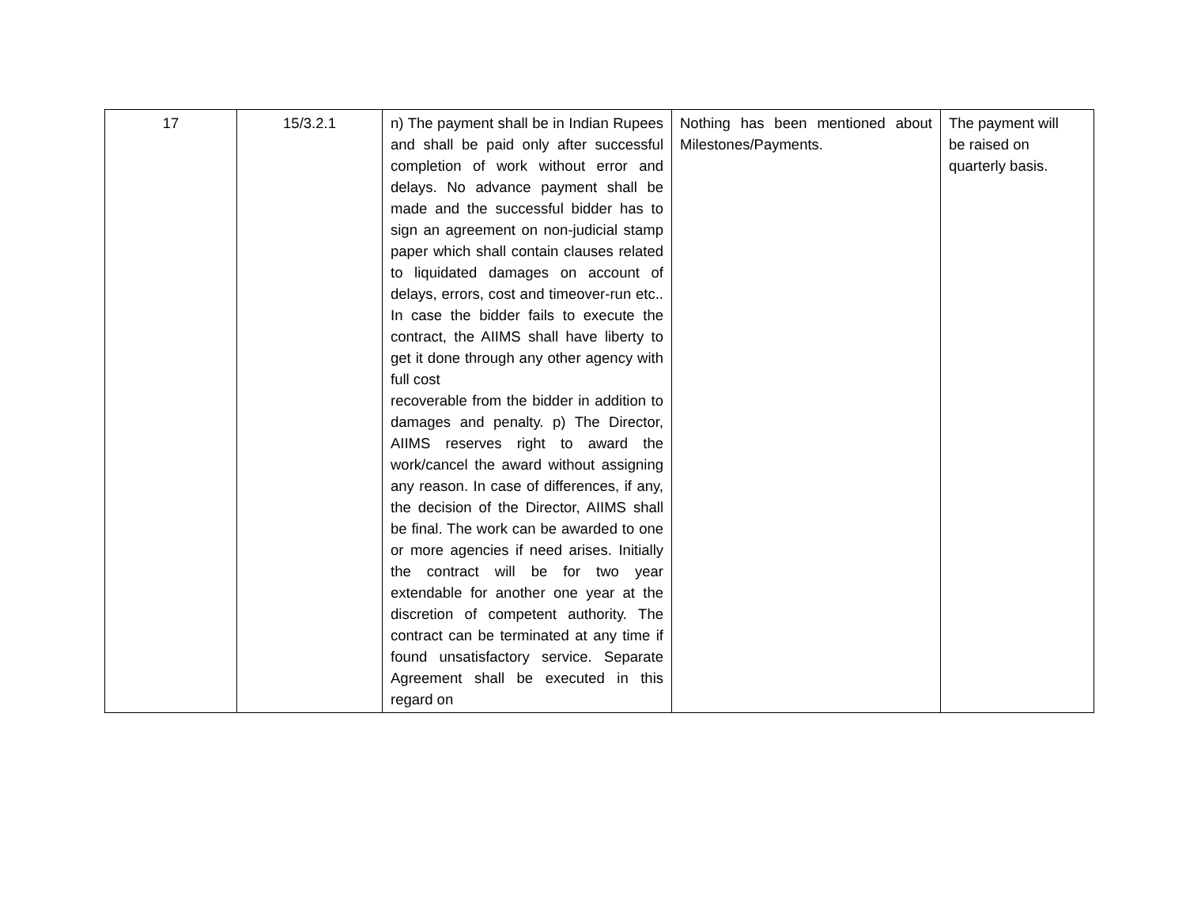| 17 | 15/3.2.1 | n) The payment shall be in Indian Rupees and shall be paid only after successful completion of work without error and delays. No advance payment shall be made and the successful bidder has to sign an agreement on non-judicial stamp paper which shall contain clauses related to liquidated damages on account of delays, errors, cost and timeover-run etc.. In case the bidder fails to execute the contract, the AIIMS shall have liberty to get it done through any other agency with full cost recoverable from the bidder in addition to damages and penalty. p) The Director, AIIMS reserves right to award the work/cancel the award without assigning any reason. In case of differences, if any, the decision of the Director, AIIMS shall be final. The work can be awarded to one or more agencies if need arises. Initially the contract will be for two year extendable for another one year at the discretion of competent authority. The contract can be terminated at any time if found unsatisfactory service. Separate Agreement shall be executed in this regard on | Nothing has been mentioned about Milestones/Payments. | The payment will be raised on quarterly basis. |